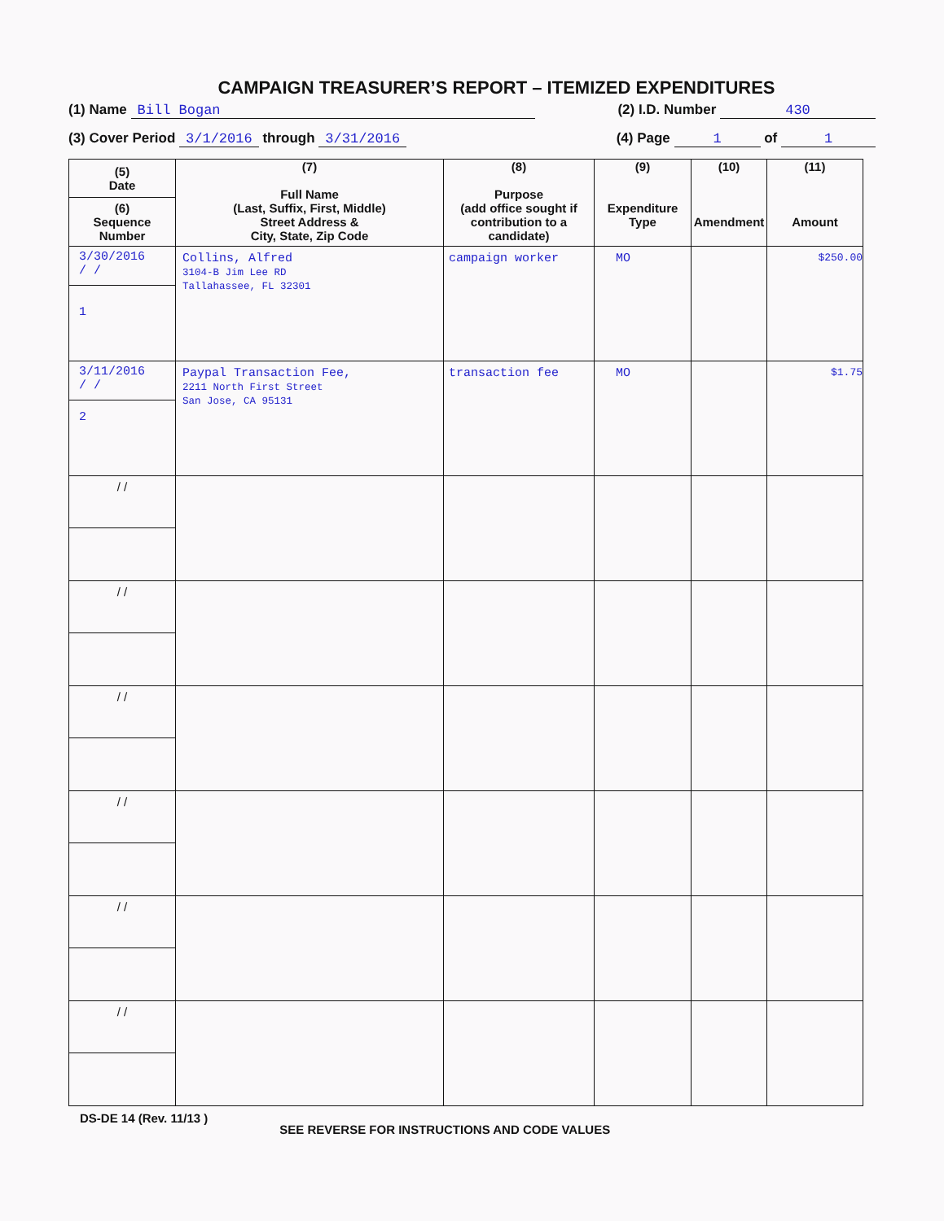CAMPAIGN TREASURER’S REPORT – ITEMIZED EXPENDITURES
(1) Name Bill Bogan (2) I.D. Number 430
(3) Cover Period 3/1/2016 through 3/31/2016 (4) Page 1 of 1
| (5) Date (6) Sequence Number | (7) Full Name (Last, Suffix, First, Middle) Street Address & City, State, Zip Code | (8) Purpose (add office sought if contribution to a candidate) | (9) Expenditure Type | (10) Amendment | (11) Amount |
| --- | --- | --- | --- | --- | --- |
| 3/30/2016 / / 1 | Collins, Alfred 3104-B Jim Lee RD Tallahassee, FL 32301 | campaign worker | MO | | $250.00 |
| 3/11/2016 / / 2 | Paypal Transaction Fee, 2211 North First Street San Jose, CA 95131 | transaction fee | MO | | $1.75 |
| / / | | | | | |
| / / | | | | | |
| / / | | | | | |
| / / | | | | | |
| / / | | | | | |
| / / | | | | | |
DS-DE 14 (Rev. 11/13 ) SEE REVERSE FOR INSTRUCTIONS AND CODE VALUES